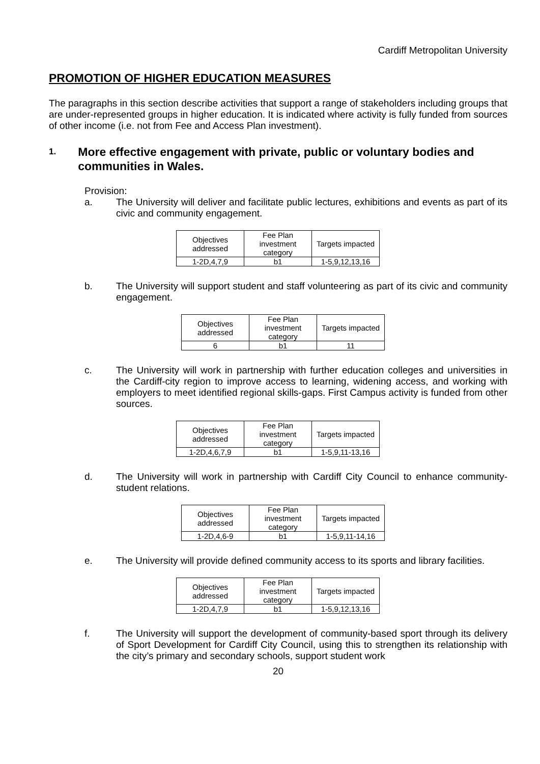Cardiff Metropolitan University
PROMOTION OF HIGHER EDUCATION MEASURES
The paragraphs in this section describe activities that support a range of stakeholders including groups that are under-represented groups in higher education. It is indicated where activity is fully funded from sources of other income (i.e. not from Fee and Access Plan investment).
1. More effective engagement with private, public or voluntary bodies and communities in Wales.
Provision:
a. The University will deliver and facilitate public lectures, exhibitions and events as part of its civic and community engagement.
| Objectives addressed | Fee Plan investment category | Targets impacted |
| 1-2D,4,7,9 | b1 | 1-5,9,12,13,16 |
b. The University will support student and staff volunteering as part of its civic and community engagement.
| Objectives addressed | Fee Plan investment category | Targets impacted |
| 6 | b1 | 11 |
c. The University will work in partnership with further education colleges and universities in the Cardiff-city region to improve access to learning, widening access, and working with employers to meet identified regional skills-gaps. First Campus activity is funded from other sources.
| Objectives addressed | Fee Plan investment category | Targets impacted |
| 1-2D,4,6,7,9 | b1 | 1-5,9,11-13,16 |
d. The University will work in partnership with Cardiff City Council to enhance community-student relations.
| Objectives addressed | Fee Plan investment category | Targets impacted |
| 1-2D,4,6-9 | b1 | 1-5,9,11-14,16 |
e. The University will provide defined community access to its sports and library facilities.
| Objectives addressed | Fee Plan investment category | Targets impacted |
| 1-2D,4,7,9 | b1 | 1-5,9,12,13,16 |
f. The University will support the development of community-based sport through its delivery of Sport Development for Cardiff City Council, using this to strengthen its relationship with the city’s primary and secondary schools, support student work
20